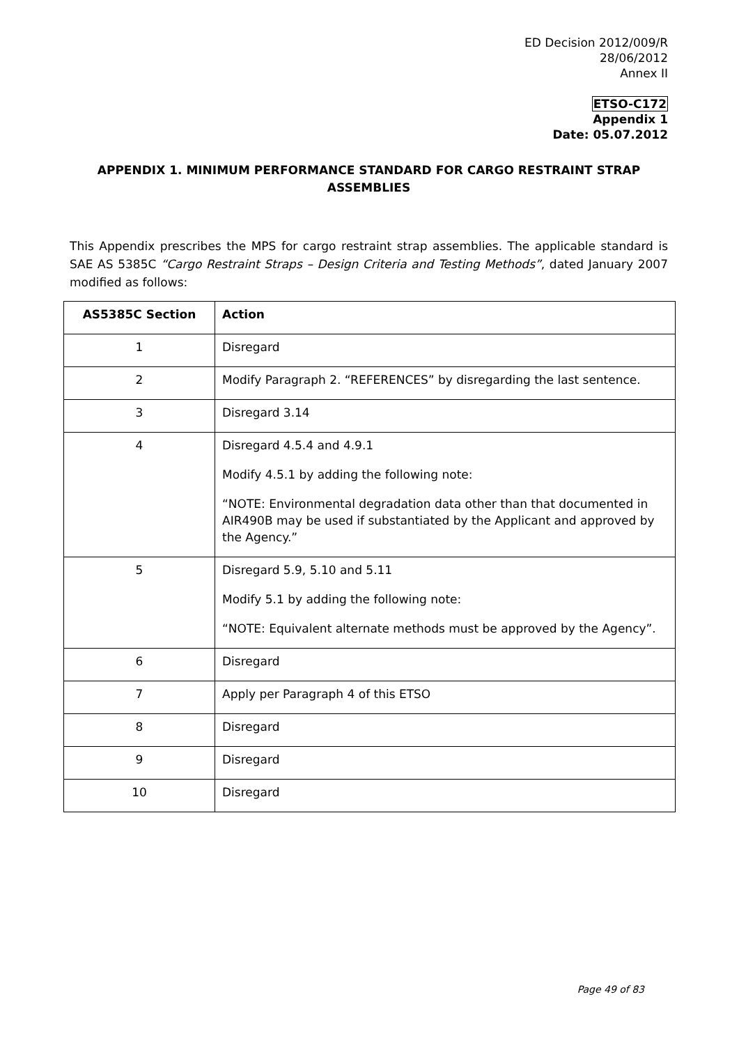ED Decision 2012/009/R
28/06/2012
Annex II
ETSO-C172
Appendix 1
Date: 05.07.2012
APPENDIX 1. MINIMUM PERFORMANCE STANDARD FOR CARGO RESTRAINT STRAP ASSEMBLIES
This Appendix prescribes the MPS for cargo restraint strap assemblies. The applicable standard is SAE AS 5385C “Cargo Restraint Straps – Design Criteria and Testing Methods”, dated January 2007 modified as follows:
| AS5385C Section | Action |
| --- | --- |
| 1 | Disregard |
| 2 | Modify Paragraph 2. “REFERENCES” by disregarding the last sentence. |
| 3 | Disregard 3.14 |
| 4 | Disregard 4.5.4 and 4.9.1 Modify 4.5.1 by adding the following note: “NOTE: Environmental degradation data other than that documented in AIR490B may be used if substantiated by the Applicant and approved by the Agency.” |
| 5 | Disregard 5.9, 5.10 and 5.11 Modify 5.1 by adding the following note: “NOTE: Equivalent alternate methods must be approved by the Agency”. |
| 6 | Disregard |
| 7 | Apply per Paragraph 4 of this ETSO |
| 8 | Disregard |
| 9 | Disregard |
| 10 | Disregard |
Page 49 of 83